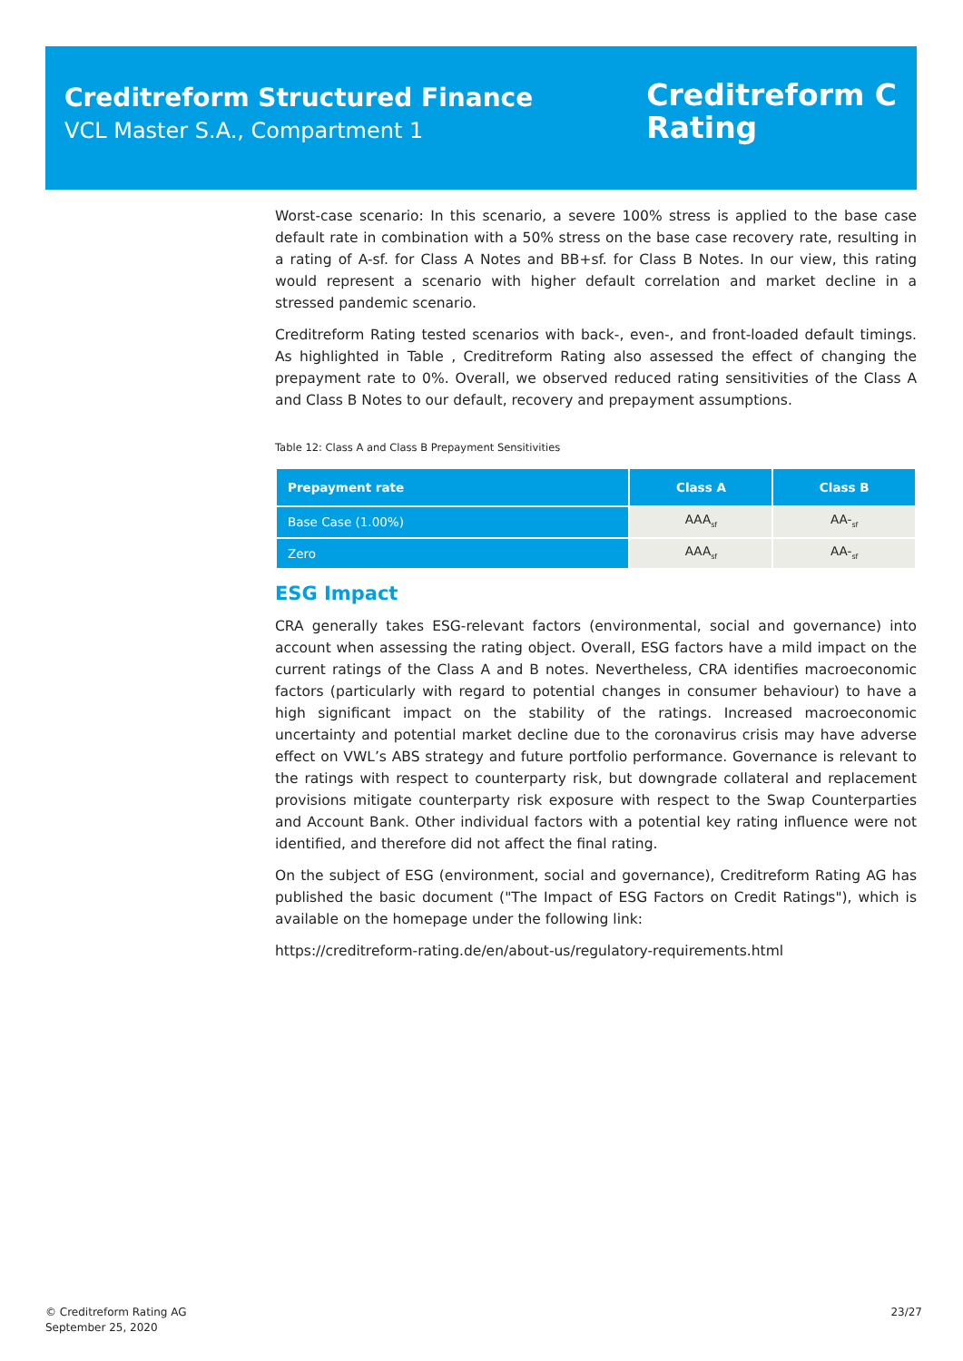Creditreform Structured Finance
VCL Master S.A., Compartment 1
Creditreform C
Rating
Worst-case scenario: In this scenario, a severe 100% stress is applied to the base case default rate in combination with a 50% stress on the base case recovery rate, resulting in a rating of A-sf. for Class A Notes and BB+sf. for Class B Notes. In our view, this rating would represent a scenario with higher default correlation and market decline in a stressed pandemic scenario.
Creditreform Rating tested scenarios with back-, even-, and front-loaded default timings. As highlighted in Table , Creditreform Rating also assessed the effect of changing the prepayment rate to 0%. Overall, we observed reduced rating sensitivities of the Class A and Class B Notes to our default, recovery and prepayment assumptions.
Table 12: Class A and Class B Prepayment Sensitivities
| Prepayment rate | Class A | Class B |
| --- | --- | --- |
| Base Case (1.00%) | AAA<sub>sf</sub> | AA-<sub>sf</sub> |
| Zero | AAA<sub>sf</sub> | AA-<sub>sf</sub> |
ESG Impact
CRA generally takes ESG-relevant factors (environmental, social and governance) into account when assessing the rating object. Overall, ESG factors have a mild impact on the current ratings of the Class A and B notes. Nevertheless, CRA identifies macroeconomic factors (particularly with regard to potential changes in consumer behaviour) to have a high significant impact on the stability of the ratings. Increased macroeconomic uncertainty and potential market decline due to the coronavirus crisis may have adverse effect on VWL’s ABS strategy and future portfolio performance. Governance is relevant to the ratings with respect to counterparty risk, but downgrade collateral and replacement provisions mitigate counterparty risk exposure with respect to the Swap Counterparties and Account Bank. Other individual factors with a potential key rating influence were not identified, and therefore did not affect the final rating.
On the subject of ESG (environment, social and governance), Creditreform Rating AG has published the basic document ("The Impact of ESG Factors on Credit Ratings"), which is available on the homepage under the following link:
https://creditreform-rating.de/en/about-us/regulatory-requirements.html
© Creditreform Rating AG
September 25, 2020
23/27